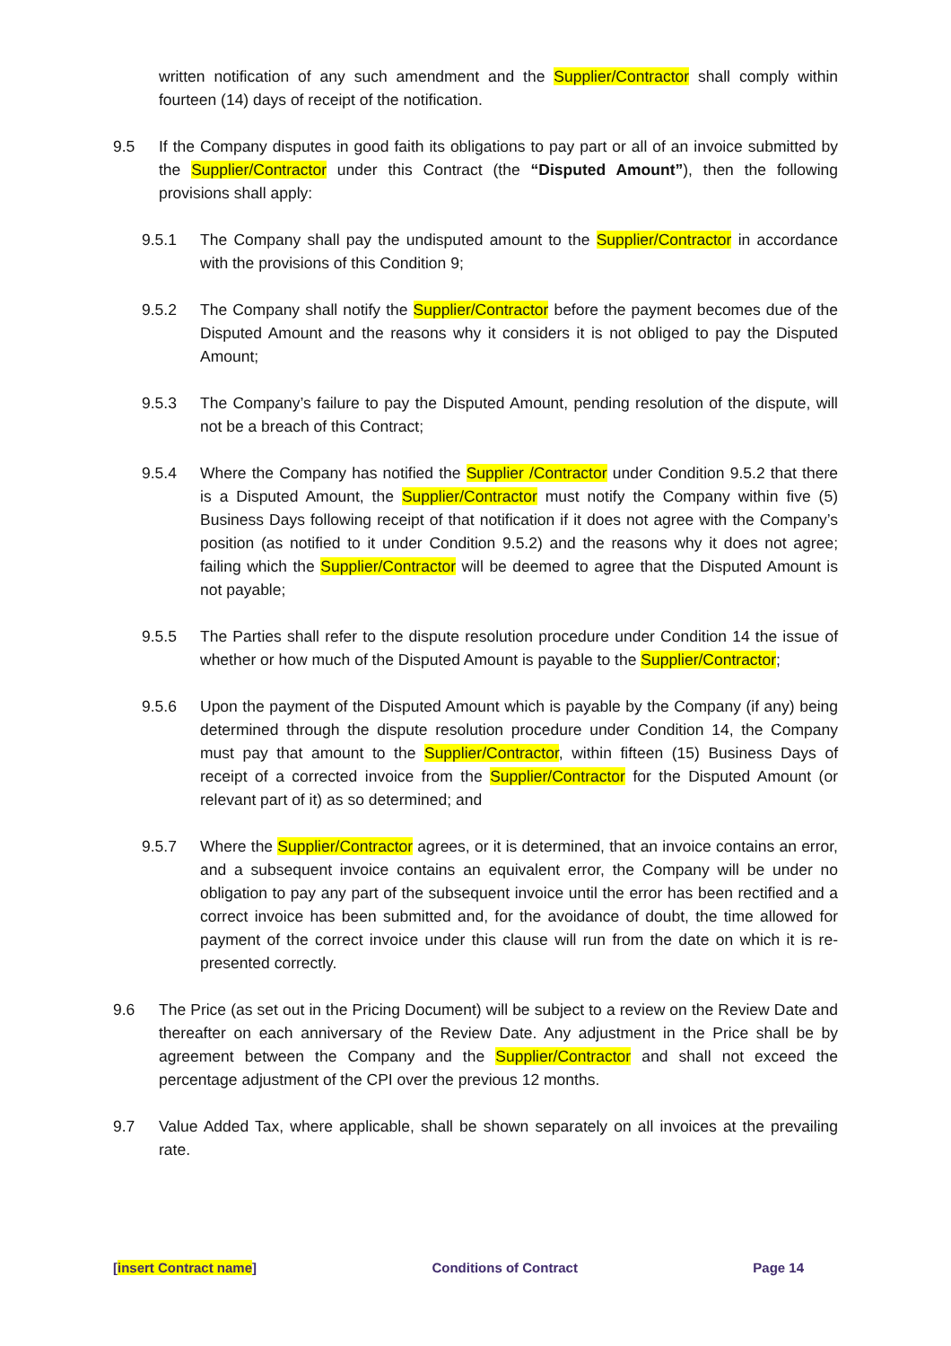written notification of any such amendment and the Supplier/Contractor shall comply within fourteen (14) days of receipt of the notification.
9.5 If the Company disputes in good faith its obligations to pay part or all of an invoice submitted by the Supplier/Contractor under this Contract (the “Disputed Amount”), then the following provisions shall apply:
9.5.1 The Company shall pay the undisputed amount to the Supplier/Contractor in accordance with the provisions of this Condition 9;
9.5.2 The Company shall notify the Supplier/Contractor before the payment becomes due of the Disputed Amount and the reasons why it considers it is not obliged to pay the Disputed Amount;
9.5.3 The Company’s failure to pay the Disputed Amount, pending resolution of the dispute, will not be a breach of this Contract;
9.5.4 Where the Company has notified the Supplier /Contractor under Condition 9.5.2 that there is a Disputed Amount, the Supplier/Contractor must notify the Company within five (5) Business Days following receipt of that notification if it does not agree with the Company’s position (as notified to it under Condition 9.5.2) and the reasons why it does not agree; failing which the Supplier/Contractor will be deemed to agree that the Disputed Amount is not payable;
9.5.5 The Parties shall refer to the dispute resolution procedure under Condition 14 the issue of whether or how much of the Disputed Amount is payable to the Supplier/Contractor;
9.5.6 Upon the payment of the Disputed Amount which is payable by the Company (if any) being determined through the dispute resolution procedure under Condition 14, the Company must pay that amount to the Supplier/Contractor, within fifteen (15) Business Days of receipt of a corrected invoice from the Supplier/Contractor for the Disputed Amount (or relevant part of it) as so determined; and
9.5.7 Where the Supplier/Contractor agrees, or it is determined, that an invoice contains an error, and a subsequent invoice contains an equivalent error, the Company will be under no obligation to pay any part of the subsequent invoice until the error has been rectified and a correct invoice has been submitted and, for the avoidance of doubt, the time allowed for payment of the correct invoice under this clause will run from the date on which it is re-presented correctly.
9.6 The Price (as set out in the Pricing Document) will be subject to a review on the Review Date and thereafter on each anniversary of the Review Date. Any adjustment in the Price shall be by agreement between the Company and the Supplier/Contractor and shall not exceed the percentage adjustment of the CPI over the previous 12 months.
9.7 Value Added Tax, where applicable, shall be shown separately on all invoices at the prevailing rate.
[insert Contract name] Conditions of Contract Page 14